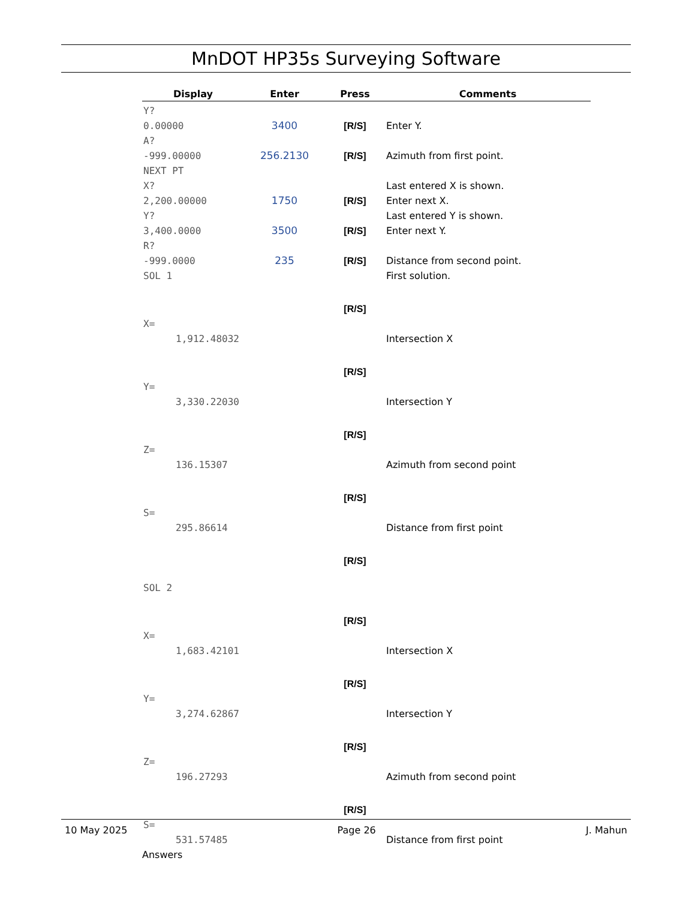MnDOT HP35s Surveying Software
| Display | Enter | Press | Comments |
| --- | --- | --- | --- |
| Y? | | | |
| 0.00000 | 3400 | [R/S] | Enter Y. |
| A? | | | |
| -999.00000 | 256.2130 | [R/S] | Azimuth from first point. |
| NEXT PT | | | |
| X? | | | Last entered X is shown. |
| 2,200.00000 | 1750 | [R/S] | Enter next X. |
| Y? | | | Last entered Y is shown. |
| 3,400.0000 | 3500 | [R/S] | Enter next Y. |
| R? | | | |
| -999.0000 | 235 | [R/S] | Distance from second point. |
| SOL 1 | | | First solution. |
| | | [R/S] | |
| X= | | | |
| 1,912.48032 | | | Intersection X |
| | | [R/S] | |
| Y= | | | |
| 3,330.22030 | | | Intersection Y |
| | | [R/S] | |
| Z= | | | |
| 136.15307 | | | Azimuth from second point |
| | | [R/S] | |
| S= | | | |
| 295.86614 | | | Distance from first point |
| | | [R/S] | |
| SOL 2 | | | |
| | | [R/S] | |
| X= | | | |
| 1,683.42101 | | | Intersection X |
| | | [R/S] | |
| Y= | | | |
| 3,274.62867 | | | Intersection Y |
| | | [R/S] | |
| Z= | | | |
| 196.27293 | | | Azimuth from second point |
| | | [R/S] | |
| S= | | | |
| 531.57485 | | | Distance from first point |
Answers
10 May 2025 Page 26 J. Mahun